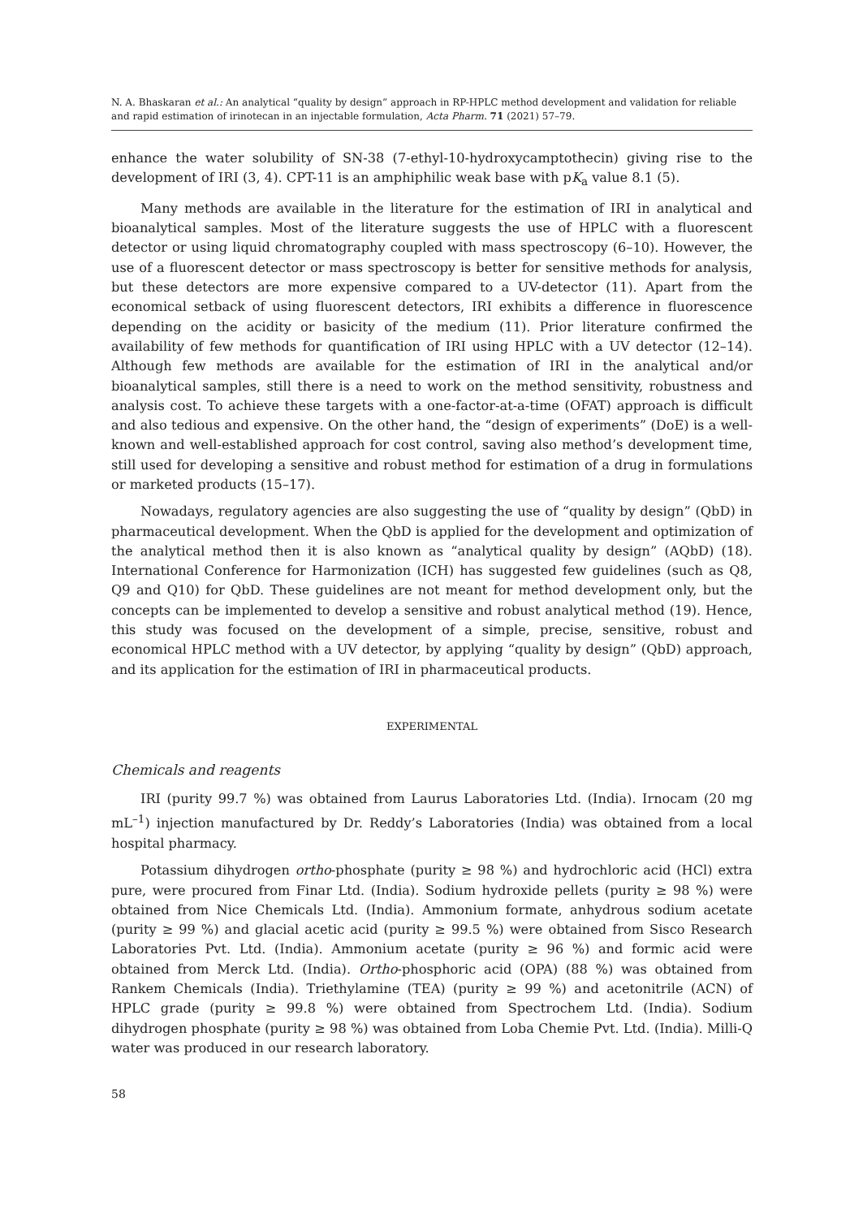N. A. Bhaskaran et al.: An analytical “quality by design” approach in RP-HPLC method development and validation for reliable and rapid estimation of irinotecan in an injectable formulation, Acta Pharm. 71 (2021) 57–79.
enhance the water solubility of SN-38 (7-ethyl-10-hydroxycamptothecin) giving rise to the development of IRI (3, 4). CPT-11 is an amphiphilic weak base with pK<sub>a</sub> value 8.1 (5).
Many methods are available in the literature for the estimation of IRI in analytical and bioanalytical samples. Most of the literature suggests the use of HPLC with a fluorescent detector or using liquid chromatography coupled with mass spectroscopy (6–10). However, the use of a fluorescent detector or mass spectroscopy is better for sensitive methods for analysis, but these detectors are more expensive compared to a UV-detector (11). Apart from the economical setback of using fluorescent detectors, IRI exhibits a difference in fluorescence depending on the acidity or basicity of the medium (11). Prior literature confirmed the availability of few methods for quantification of IRI using HPLC with a UV detector (12–14). Although few methods are available for the estimation of IRI in the analytical and/or bioanalytical samples, still there is a need to work on the method sensitivity, robustness and analysis cost. To achieve these targets with a one-factor-at-a-time (OFAT) approach is difficult and also tedious and expensive. On the other hand, the “design of experiments” (DoE) is a well-known and well-established approach for cost control, saving also method’s development time, still used for developing a sensitive and robust method for estimation of a drug in formulations or marketed products (15–17).
Nowadays, regulatory agencies are also suggesting the use of “quality by design” (QbD) in pharmaceutical development. When the QbD is applied for the development and optimization of the analytical method then it is also known as “analytical quality by design” (AQbD) (18). International Conference for Harmonization (ICH) has suggested few guidelines (such as Q8, Q9 and Q10) for QbD. These guidelines are not meant for method development only, but the concepts can be implemented to develop a sensitive and robust analytical method (19). Hence, this study was focused on the development of a simple, precise, sensitive, robust and economical HPLC method with a UV detector, by applying “quality by design” (QbD) approach, and its application for the estimation of IRI in pharmaceutical products.
EXPERIMENTAL
Chemicals and reagents
IRI (purity 99.7 %) was obtained from Laurus Laboratories Ltd. (India). Irnocam (20 mg mL<sup>–1</sup>) injection manufactured by Dr. Reddy’s Laboratories (India) was obtained from a local hospital pharmacy.
Potassium dihydrogen ortho-phosphate (purity ≥ 98 %) and hydrochloric acid (HCl) extra pure, were procured from Finar Ltd. (India). Sodium hydroxide pellets (purity ≥ 98 %) were obtained from Nice Chemicals Ltd. (India). Ammonium formate, anhydrous sodium acetate (purity ≥ 99 %) and glacial acetic acid (purity ≥ 99.5 %) were obtained from Sisco Research Laboratories Pvt. Ltd. (India). Ammonium acetate (purity ≥ 96 %) and formic acid were obtained from Merck Ltd. (India). Ortho-phosphoric acid (OPA) (88 %) was obtained from Rankem Chemicals (India). Triethylamine (TEA) (purity ≥ 99 %) and acetonitrile (ACN) of HPLC grade (purity ≥ 99.8 %) were obtained from Spectrochem Ltd. (India). Sodium dihydrogen phosphate (purity ≥ 98 %) was obtained from Loba Chemie Pvt. Ltd. (India). Milli-Q water was produced in our research laboratory.
58